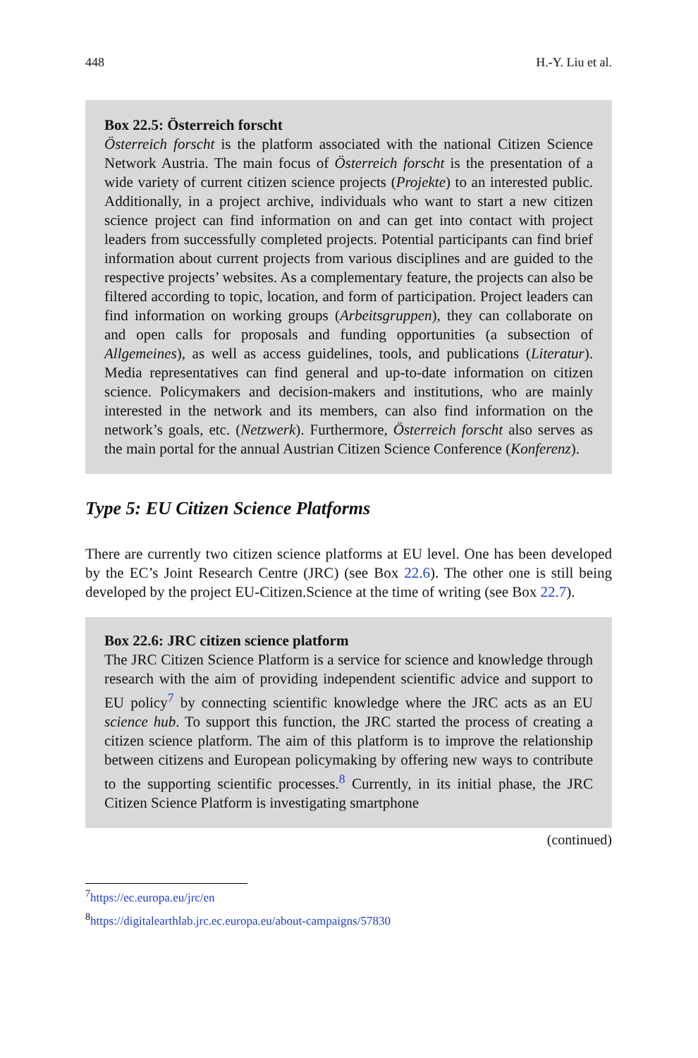448 H.-Y. Liu et al.
Box 22.5: Österreich forscht
Österreich forscht is the platform associated with the national Citizen Science Network Austria. The main focus of Österreich forscht is the presentation of a wide variety of current citizen science projects (Projekte) to an interested public. Additionally, in a project archive, individuals who want to start a new citizen science project can find information on and can get into contact with project leaders from successfully completed projects. Potential partici­pants can find brief information about current projects from various disciplines and are guided to the respective projects’ websites. As a complementary feature, the projects can also be filtered according to topic, location, and form of participation. Project leaders can find information on working groups (Arbeitsgruppen), they can collaborate on and open calls for proposals and funding opportunities (a subsection of Allgemeines), as well as access guide­lines, tools, and publications (Literatur). Media representatives can find gen­eral and up-to-date information on citizen science. Policymakers and decision-makers and institutions, who are mainly interested in the network and its members, can also find information on the network’s goals, etc. (Netzwerk). Furthermore, Österreich forscht also serves as the main portal for the annual Austrian Citizen Science Conference (Konferenz).
Type 5: EU Citizen Science Platforms
There are currently two citizen science platforms at EU level. One has been developed by the EC’s Joint Research Centre (JRC) (see Box 22.6). The other one is still being developed by the project EU-Citizen.Science at the time of writing (see Box 22.7).
Box 22.6: JRC citizen science platform
The JRC Citizen Science Platform is a service for science and knowledge through research with the aim of providing independent scientific advice and support to EU policy<sup>7</sup> by connecting scientific knowledge where the JRC acts as an EU science hub. To support this function, the JRC started the process of creating a citizen science platform. The aim of this platform is to improve the relationship between citizens and European policymaking by offering new ways to contribute to the supporting scientific processes.<sup>8</sup> Currently, in its initial phase, the JRC Citizen Science Platform is investigating smartphone
(continued)
<sup>7</sup> https://ec.europa.eu/jrc/en
<sup>8</sup> https://digitalearthlab.jrc.ec.europa.eu/about-campaigns/57830